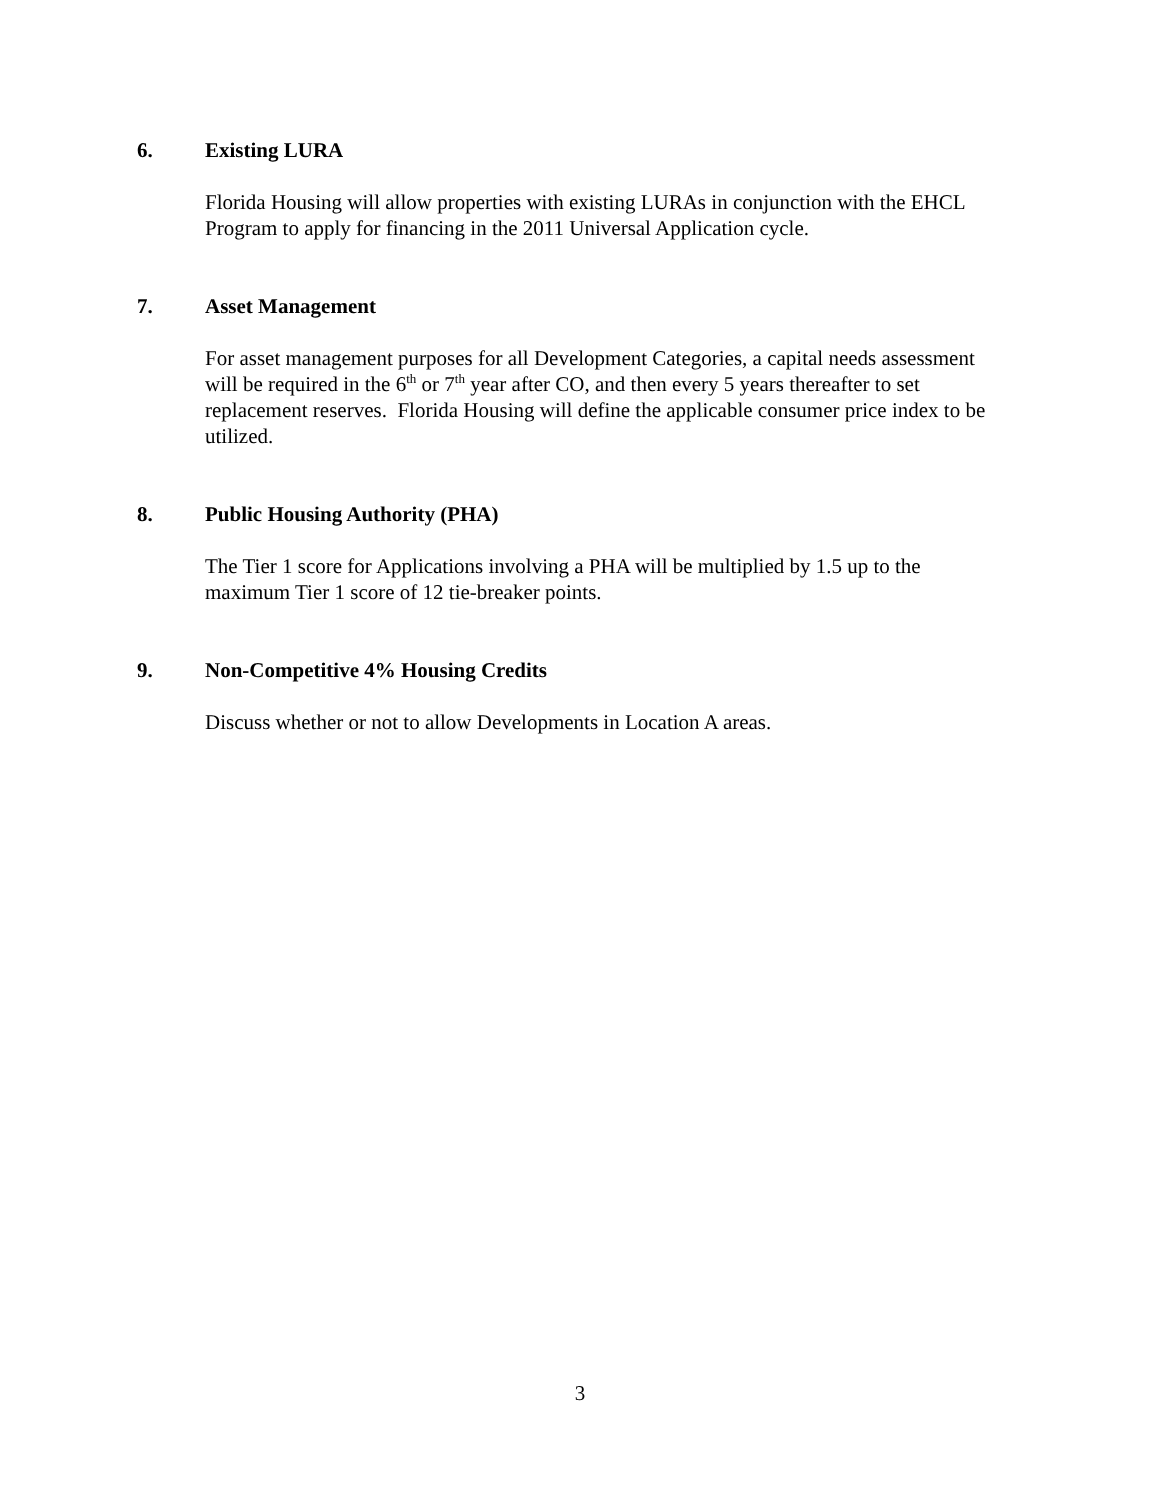6. Existing LURA
Florida Housing will allow properties with existing LURAs in conjunction with the EHCL Program to apply for financing in the 2011 Universal Application cycle.
7. Asset Management
For asset management purposes for all Development Categories, a capital needs assessment will be required in the 6<sup>th</sup> or 7<sup>th</sup> year after CO, and then every 5 years thereafter to set replacement reserves. Florida Housing will define the applicable consumer price index to be utilized.
8. Public Housing Authority (PHA)
The Tier 1 score for Applications involving a PHA will be multiplied by 1.5 up to the maximum Tier 1 score of 12 tie-breaker points.
9. Non-Competitive 4% Housing Credits
Discuss whether or not to allow Developments in Location A areas.
3